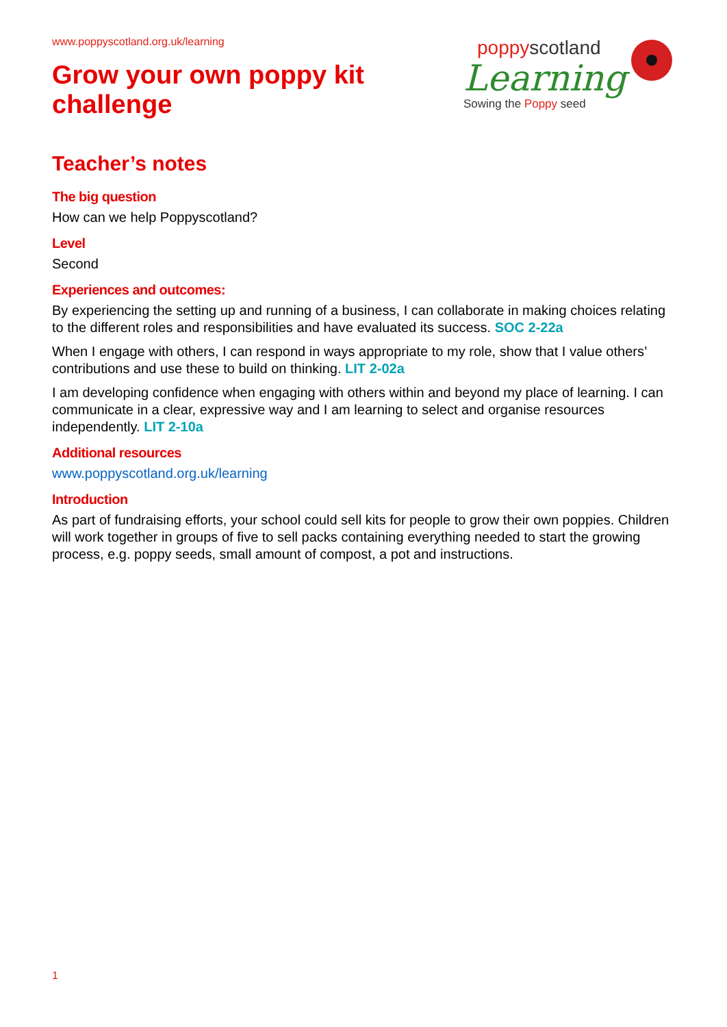www.poppyscotland.org.uk/learning
Grow your own poppy kit
challenge
poppyscotland
Learning
Sowing the Poppy seed
Teacher’s notes
The big question
How can we help Poppyscotland?
Level
Second
Experiences and outcomes:
By experiencing the setting up and running of a business, I can collaborate in making choices relating to the different roles and responsibilities and have evaluated its success. SOC 2-22a
When I engage with others, I can respond in ways appropriate to my role, show that I value others’ contributions and use these to build on thinking. LIT 2-02a
I am developing confidence when engaging with others within and beyond my place of learning. I can communicate in a clear, expressive way and I am learning to select and organise resources independently. LIT 2-10a
Additional resources
www.poppyscotland.org.uk/learning
Introduction
As part of fundraising efforts, your school could sell kits for people to grow their own poppies. Children will work together in groups of five to sell packs containing everything needed to start the growing process, e.g. poppy seeds, small amount of compost, a pot and instructions.
1